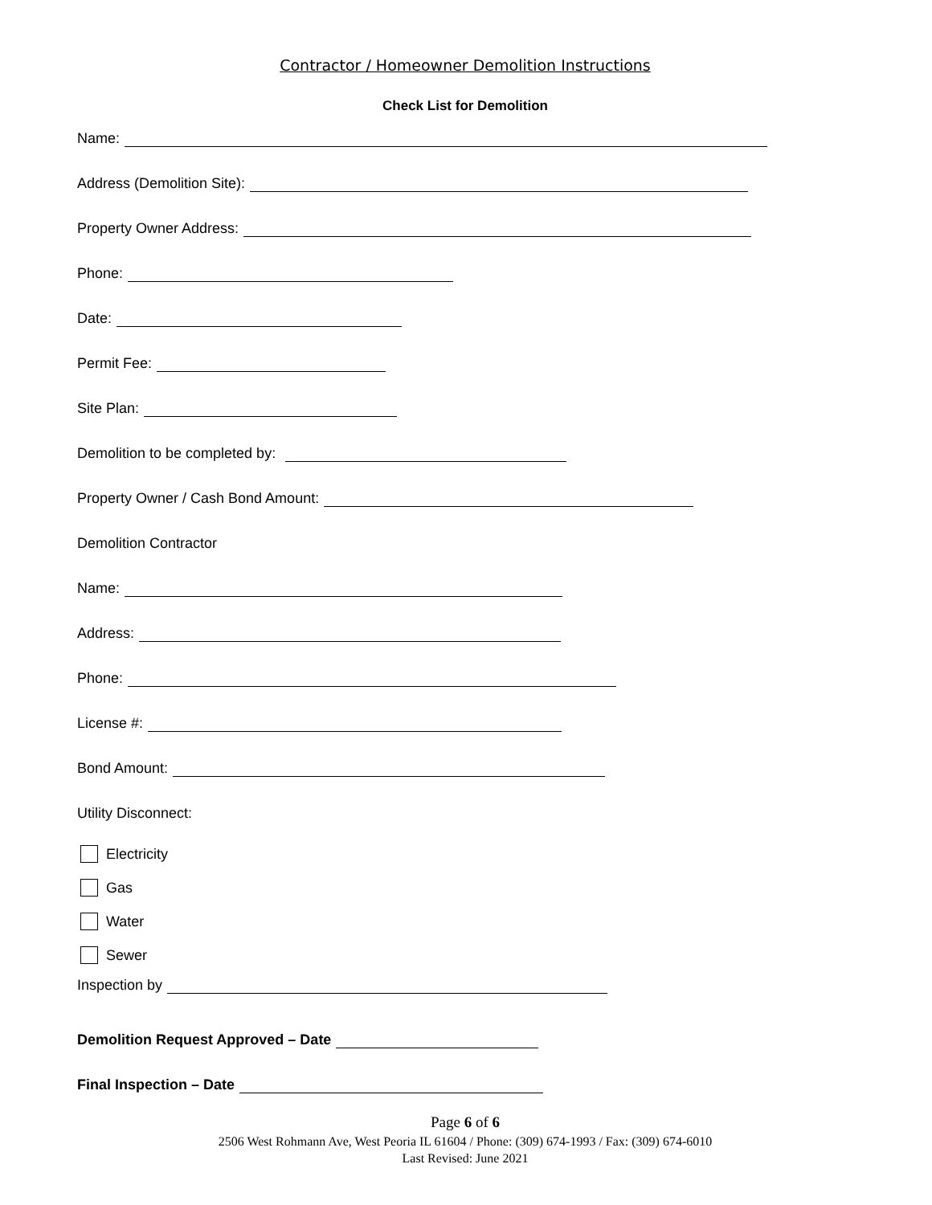Contractor / Homeowner Demolition Instructions
Check List for Demolition
Name:
Address (Demolition Site):
Property Owner Address:
Phone:
Date:
Permit Fee:
Site Plan:
Demolition to be completed by:
Property Owner / Cash Bond Amount:
Demolition Contractor
Name:
Address:
Phone:
License #:
Bond Amount:
Utility Disconnect:
Electricity
Gas
Water
Sewer
Inspection by
Demolition Request Approved – Date
Final Inspection – Date
Page 6 of 6
2506 West Rohmann Ave, West Peoria IL 61604 / Phone: (309) 674-1993 / Fax: (309) 674-6010
Last Revised: June 2021